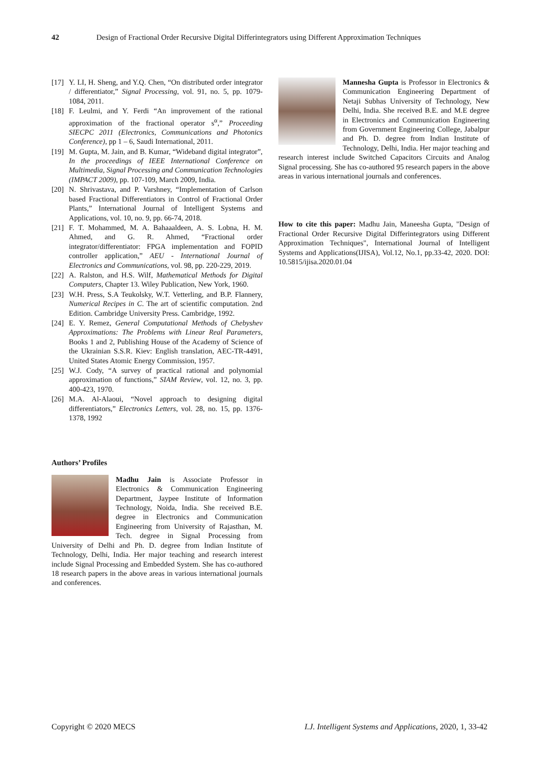42 Design of Fractional Order Recursive Digital Differintegrators using Different Approximation Techniques
[17] Y. LI, H. Sheng, and Y.Q. Chen, “On distributed order integrator / differentiator,” Signal Processing, vol. 91, no. 5, pp. 1079-1084, 2011.
[18] F. Leulmi, and Y. Ferdi “An improvement of the rational approximation of the fractional operator s<sup>α</sup>,” Proceeding SIECPC 2011 (Electronics, Communications and Photonics Conference), pp 1 – 6, Saudi International, 2011.
[19] M. Gupta, M. Jain, and B. Kumar, “Wideband digital integrator”, In the proceedings of IEEE International Conference on Multimedia, Signal Processing and Communication Technologies (IMPACT 2009), pp. 107-109, March 2009, India.
[20] N. Shrivastava, and P. Varshney, “Implementation of Carlson based Fractional Differentiators in Control of Fractional Order Plants,” International Journal of Intelligent Systems and Applications, vol. 10, no. 9, pp. 66-74, 2018.
[21] F. T. Mohammed, M. A. Bahaaaldeen, A. S. Lobna, H. M. Ahmed, and G. R. Ahmed, “Fractional order integrator/differentiator: FPGA implementation and FOPID controller application,” AEU - International Journal of Electronics and Communications, vol. 98, pp. 220-229, 2019.
[22] A. Ralston, and H.S. Wilf, Mathematical Methods for Digital Computers, Chapter 13. Wiley Publication, New York, 1960.
[23] W.H. Press, S.A Teukolsky, W.T. Vetterling, and B.P. Flannery, Numerical Recipes in C. The art of scientific computation. 2nd Edition. Cambridge University Press. Cambridge, 1992.
[24] E. Y. Remez, General Computational Methods of Chebyshev Approximations: The Problems with Linear Real Parameters, Books 1 and 2, Publishing House of the Academy of Science of the Ukrainian S.S.R. Kiev: English translation, AEC-TR-4491, United States Atomic Energy Commission, 1957.
[25] W.J. Cody, “A survey of practical rational and polynomial approximation of functions,” SIAM Review, vol. 12, no. 3, pp. 400-423, 1970.
[26] M.A. Al-Alaoui, “Novel approach to designing digital differentiators,” Electronics Letters, vol. 28, no. 15, pp. 1376-1378, 1992
Authors’ Profiles
Madhu Jain is Associate Professor in Electronics & Communication Engineering Department, Jaypee Institute of Information Technology, Noida, India. She received B.E. degree in Electronics and Communication Engineering from University of Rajasthan, M. Tech. degree in Signal Processing from University of Delhi and Ph. D. degree from Indian Institute of Technology, Delhi, India. Her major teaching and research interest include Signal Processing and Embedded System. She has co-authored 18 research papers in the above areas in various international journals and conferences.
Mannesha Gupta is Professor in Electronics & Communication Engineering Department of Netaji Subhas University of Technology, New Delhi, India. She received B.E. and M.E degree in Electronics and Communication Engineering from Government Engineering College, Jabalpur and Ph. D. degree from Indian Institute of Technology, Delhi, India. Her major teaching and research interest include Switched Capacitors Circuits and Analog Signal processing. She has co-authored 95 research papers in the above areas in various international journals and conferences.
How to cite this paper: Madhu Jain, Maneesha Gupta, "Design of Fractional Order Recursive Digital Differintegrators using Different Approximation Techniques", International Journal of Intelligent Systems and Applications(IJISA), Vol.12, No.1, pp.33-42, 2020. DOI: 10.5815/ijisa.2020.01.04
Copyright © 2020 MECS I.J. Intelligent Systems and Applications, 2020, 1, 33-42